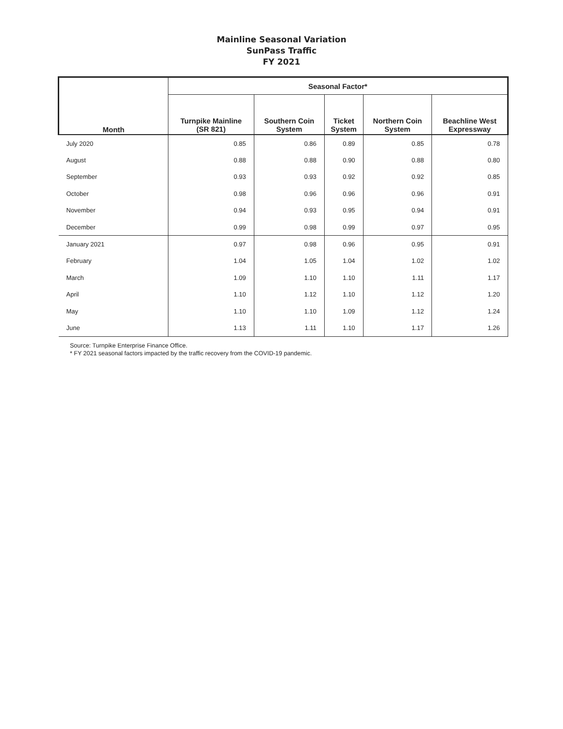Mainline Seasonal Variation
SunPass Traffic
FY 2021
| Month | Seasonal Factor* | | | | |
| --- | --- | --- | --- | --- | --- |
| | Turnpike Mainline (SR 821) | Southern Coin System | Ticket System | Northern Coin System | Beachline West Expressway |
| July 2020 | 0.85 | 0.86 | 0.89 | 0.85 | 0.78 |
| August | 0.88 | 0.88 | 0.90 | 0.88 | 0.80 |
| September | 0.93 | 0.93 | 0.92 | 0.92 | 0.85 |
| October | 0.98 | 0.96 | 0.96 | 0.96 | 0.91 |
| November | 0.94 | 0.93 | 0.95 | 0.94 | 0.91 |
| December | 0.99 | 0.98 | 0.99 | 0.97 | 0.95 |
| January 2021 | 0.97 | 0.98 | 0.96 | 0.95 | 0.91 |
| February | 1.04 | 1.05 | 1.04 | 1.02 | 1.02 |
| March | 1.09 | 1.10 | 1.10 | 1.11 | 1.17 |
| April | 1.10 | 1.12 | 1.10 | 1.12 | 1.20 |
| May | 1.10 | 1.10 | 1.09 | 1.12 | 1.24 |
| June | 1.13 | 1.11 | 1.10 | 1.17 | 1.26 |
Source: Turnpike Enterprise Finance Office.
* FY 2021 seasonal factors impacted by the traffic recovery from the COVID-19 pandemic.